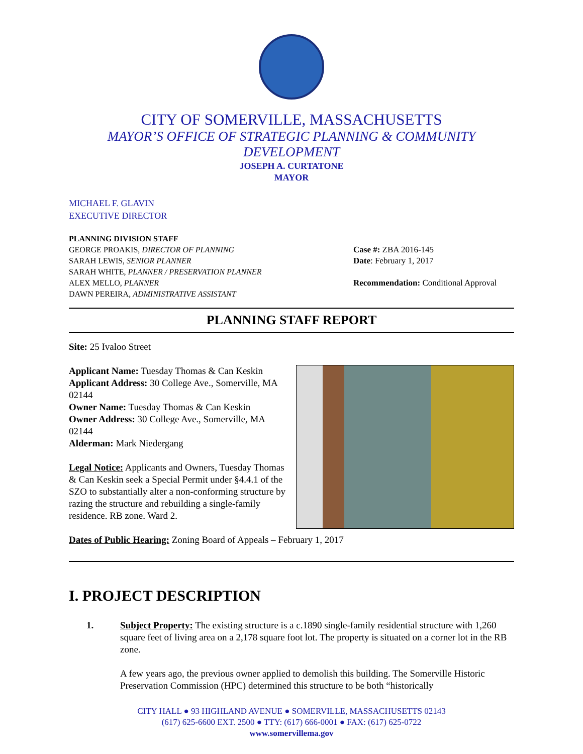CITY OF SOMERVILLE, MASSACHUSETTS
MAYOR’S OFFICE OF STRATEGIC PLANNING & COMMUNITY DEVELOPMENT
JOSEPH A. CURTATONE
MAYOR
MICHAEL F. GLAVIN
EXECUTIVE DIRECTOR
PLANNING DIVISION STAFF
GEORGE PROAKIS, DIRECTOR OF PLANNING
SARAH LEWIS, SENIOR PLANNER
SARAH WHITE, PLANNER / PRESERVATION PLANNER
ALEX MELLO, PLANNER
DAWN PEREIRA, ADMINISTRATIVE ASSISTANT
Case #: ZBA 2016-145
Date: February 1, 2017
Recommendation: Conditional Approval
PLANNING STAFF REPORT
Site: 25 Ivaloo Street
Applicant Name: Tuesday Thomas & Can Keskin
Applicant Address: 30 College Ave., Somerville, MA 02144
Owner Name: Tuesday Thomas & Can Keskin
Owner Address: 30 College Ave., Somerville, MA 02144
Alderman: Mark Niedergang
Legal Notice: Applicants and Owners, Tuesday Thomas & Can Keskin seek a Special Permit under §4.4.1 of the SZO to substantially alter a non-conforming structure by razing the structure and rebuilding a single-family residence. RB zone. Ward 2.
Dates of Public Hearing: Zoning Board of Appeals – February 1, 2017
I. PROJECT DESCRIPTION
1.
Subject Property: The existing structure is a c.1890 single-family residential structure with 1,260 square feet of living area on a 2,178 square foot lot. The property is situated on a corner lot in the RB zone.
A few years ago, the previous owner applied to demolish this building. The Somerville Historic Preservation Commission (HPC) determined this structure to be both “historically
CITY HALL ● 93 HIGHLAND AVENUE ● SOMERVILLE, MASSACHUSETTS 02143
(617) 625-6600 EXT. 2500 ● TTY: (617) 666-0001 ● FAX: (617) 625-0722
www.somervillema.gov